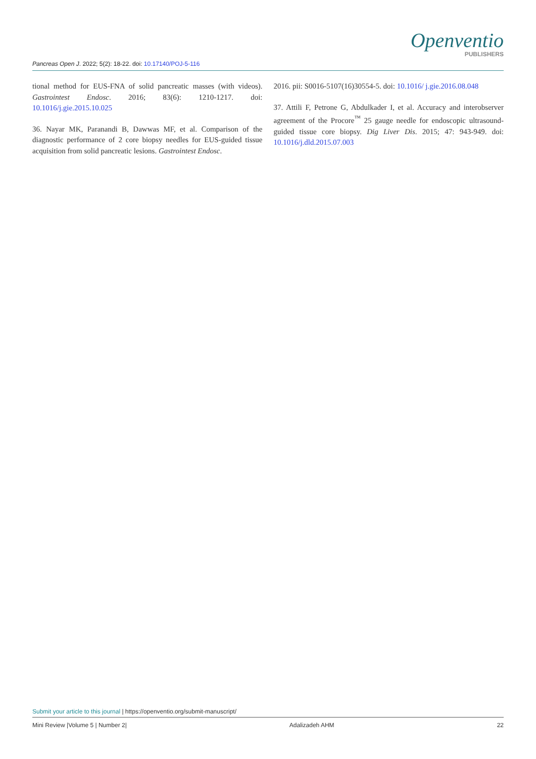Openventio
PUBLISHERS
Pancreas Open J. 2022; 5(2): 18-22. doi: 10.17140/POJ-5-116
tional method for EUS-FNA of solid pancreatic masses (with videos). Gastrointest Endosc. 2016; 83(6): 1210-1217. doi: 10.1016/j.gie.2015.10.025
36. Nayar MK, Paranandi B, Dawwas MF, et al. Comparison of the diagnostic performance of 2 core biopsy needles for EUS-guided tissue acquisition from solid pancreatic lesions. Gastrointest Endosc.
2016. pii: S0016-5107(16)30554-5. doi: 10.1016/ j.gie.2016.08.048
37. Attili F, Petrone G, Abdulkader I, et al. Accuracy and interobserver agreement of the Procore<sup>™</sup> 25 gauge needle for endoscopic ultrasound-guided tissue core biopsy. Dig Liver Dis. 2015; 47: 943-949. doi: 10.1016/j.dld.2015.07.003
Submit your article to this journal | https://openventio.org/submit-manuscript/
Mini Review |Volume 5 | Number 2| Adalizadeh AHM 22